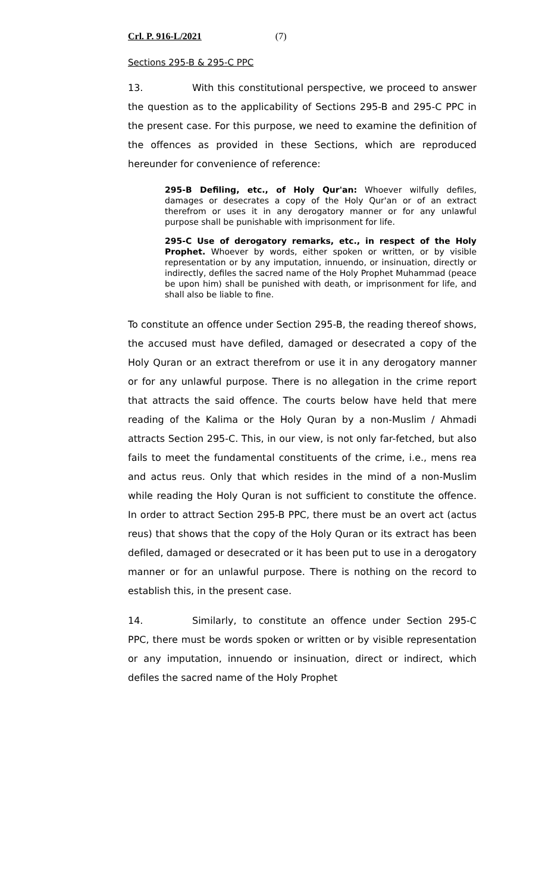Crl. P. 916-L/2021 (7)
Sections 295-B & 295-C PPC
13. With this constitutional perspective, we proceed to answer the question as to the applicability of Sections 295-B and 295-C PPC in the present case. For this purpose, we need to examine the definition of the offences as provided in these Sections, which are reproduced hereunder for convenience of reference:
295-B Defiling, etc., of Holy Qur'an: Whoever wilfully defiles, damages or desecrates a copy of the Holy Qur'an or of an extract therefrom or uses it in any derogatory manner or for any unlawful purpose shall be punishable with imprisonment for life.
295-C Use of derogatory remarks, etc., in respect of the Holy Prophet. Whoever by words, either spoken or written, or by visible representation or by any imputation, innuendo, or insinuation, directly or indirectly, defiles the sacred name of the Holy Prophet Muhammad (peace be upon him) shall be punished with death, or imprisonment for life, and shall also be liable to fine.
To constitute an offence under Section 295-B, the reading thereof shows, the accused must have defiled, damaged or desecrated a copy of the Holy Quran or an extract therefrom or use it in any derogatory manner or for any unlawful purpose. There is no allegation in the crime report that attracts the said offence. The courts below have held that mere reading of the Kalima or the Holy Quran by a non-Muslim / Ahmadi attracts Section 295-C. This, in our view, is not only far-fetched, but also fails to meet the fundamental constituents of the crime, i.e., mens rea and actus reus. Only that which resides in the mind of a non-Muslim while reading the Holy Quran is not sufficient to constitute the offence. In order to attract Section 295-B PPC, there must be an overt act (actus reus) that shows that the copy of the Holy Quran or its extract has been defiled, damaged or desecrated or it has been put to use in a derogatory manner or for an unlawful purpose. There is nothing on the record to establish this, in the present case.
14. Similarly, to constitute an offence under Section 295-C PPC, there must be words spoken or written or by visible representation or any imputation, innuendo or insinuation, direct or indirect, which defiles the sacred name of the Holy Prophet